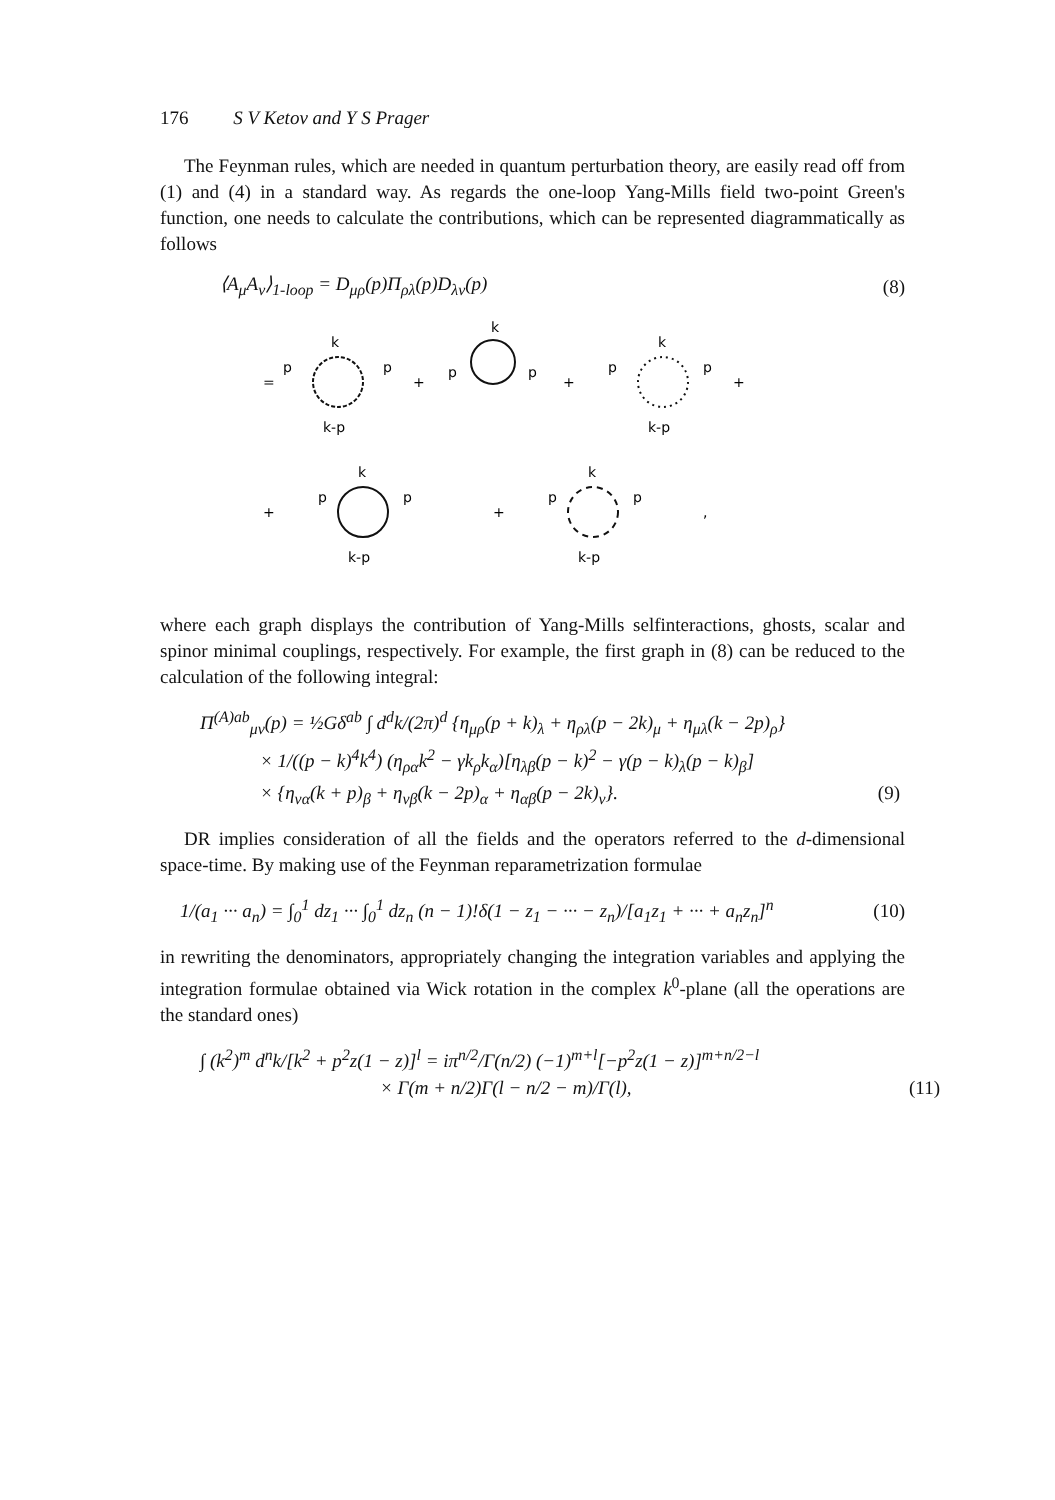176 S V Ketov and Y S Prager
The Feynman rules, which are needed in quantum perturbation theory, are easily read off from (1) and (4) in a standard way. As regards the one-loop Yang-Mills field two-point Green's function, one needs to calculate the contributions, which can be represented diagrammatically as follows
⟨A<sub>μ</sub>A<sub>ν</sub>⟩<sub>1-loop</sub> = D<sub>μρ</sub>(p)Π<sub>ρλ</sub>(p)D<sub>λν</sub>(p) (8)
=
k
p
p
k-p
+
k
p
p
+
k
p
p
k-p
+
+
k
p
p
k-p
+
k
p
p
k-p
,
where each graph displays the contribution of Yang-Mills selfinteractions, ghosts, scalar and spinor minimal couplings, respectively. For example, the first graph in (8) can be reduced to the calculation of the following integral:
Π<sup>(A)ab</sup><sub>μν</sub>(p) = ½Gδ<sup>ab</sup> ∫ d<sup>d</sup>k/(2π)<sup>d</sup> {η<sub>μρ</sub>(p + k)<sub>λ</sub> + η<sub>ρλ</sub>(p − 2k)<sub>μ</sub> + η<sub>μλ</sub>(k − 2p)<sub>ρ</sub>}
× 1/((p − k)<sup>4</sup>k<sup>4</sup>) (η<sub>ρα</sub>k<sup>2</sup> − γk<sub>ρ</sub>k<sub>α</sub>)[η<sub>λβ</sub>(p − k)<sup>2</sup> − γ(p − k)<sub>λ</sub>(p − k)<sub>β</sub>]
× {η<sub>να</sub>(k + p)<sub>β</sub> + η<sub>νβ</sub>(k − 2p)<sub>α</sub> + η<sub>αβ</sub>(p − 2k)<sub>ν</sub>}. (9)
DR implies consideration of all the fields and the operators referred to the d-dimensional space-time. By making use of the Feynman reparametrization formulae
1/(a<sub>1</sub> ··· a<sub>n</sub>) = ∫<sub>0</sub><sup>1</sup> dz<sub>1</sub> ··· ∫<sub>0</sub><sup>1</sup> dz<sub>n</sub> (n − 1)!δ(1 − z<sub>1</sub> − ··· − z<sub>n</sub>)/[a<sub>1</sub>z<sub>1</sub> + ··· + a<sub>n</sub>z<sub>n</sub>]<sup>n</sup> (10)
in rewriting the denominators, appropriately changing the integration variables and applying the integration formulae obtained via Wick rotation in the complex k<sup>0</sup>-plane (all the operations are the standard ones)
∫ (k<sup>2</sup>)<sup>m</sup> d<sup>n</sup>k/[k<sup>2</sup> + p<sup>2</sup>z(1 − z)]<sup>l</sup> = iπ<sup>n/2</sup>/Γ(n/2) (−1)<sup>m+l</sup>[−p<sup>2</sup>z(1 − z)]<sup>m+n/2−l</sup>
× Γ(m + n/2)Γ(l − n/2 − m)/Γ(l), (11)